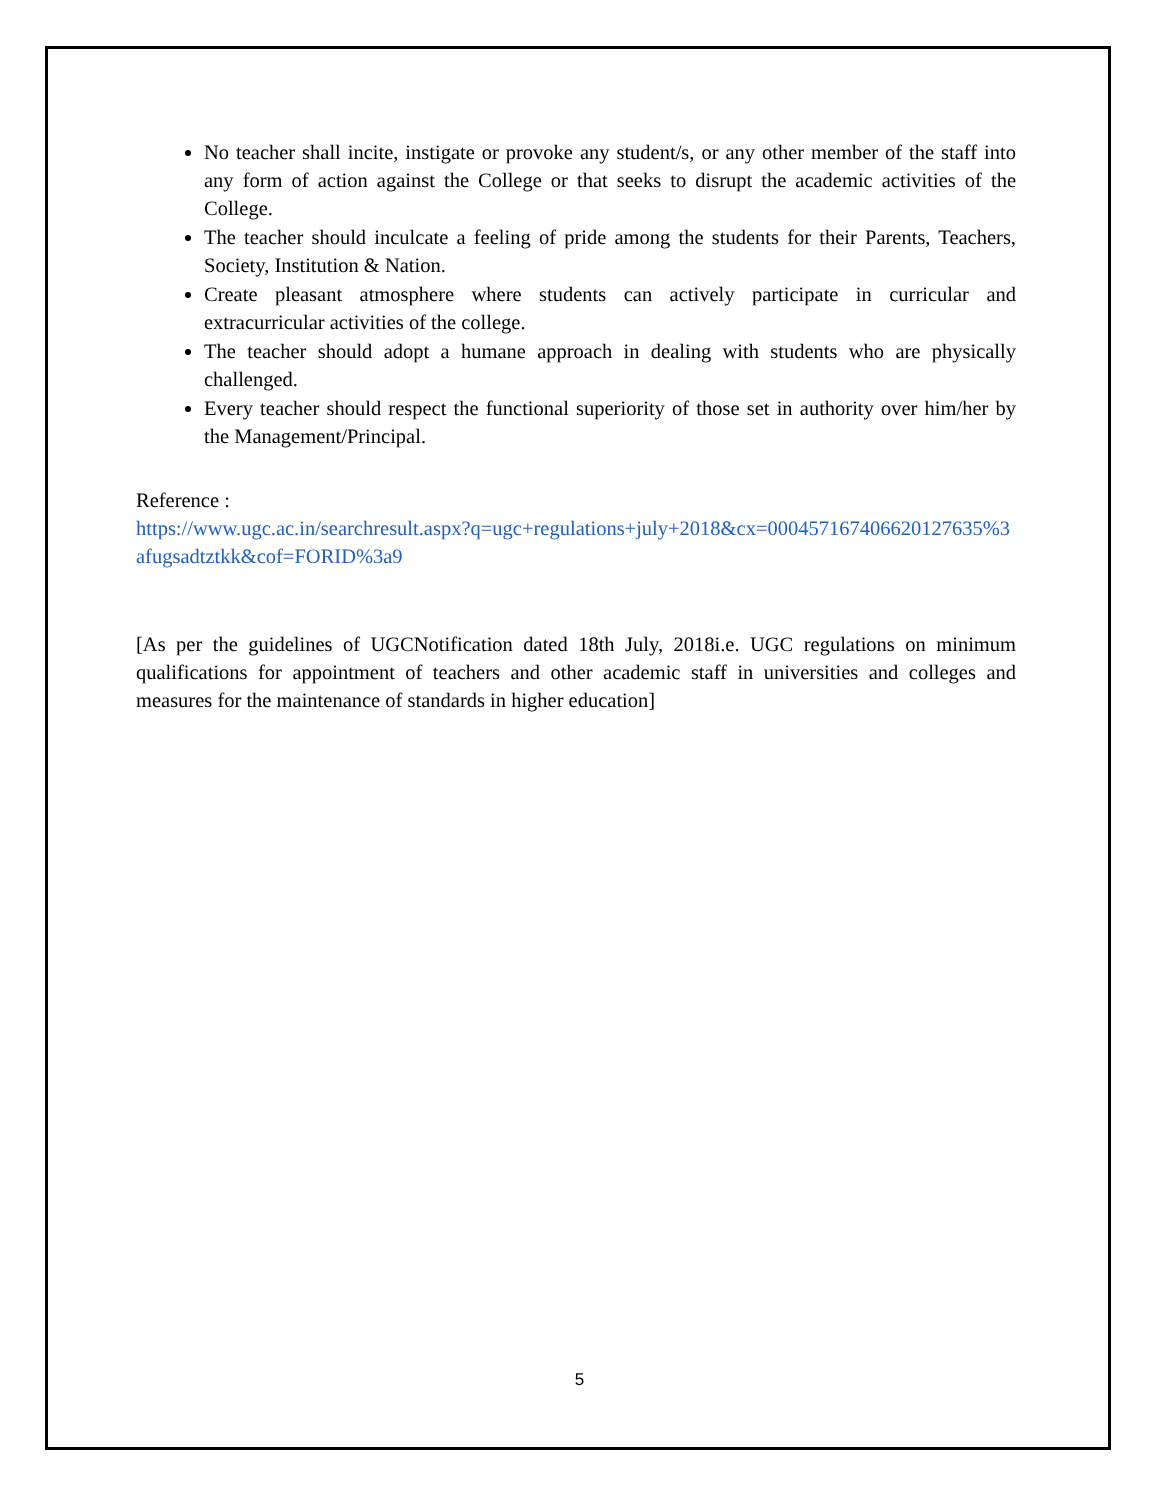No teacher shall incite, instigate or provoke any student/s, or any other member of the staff into any form of action against the College or that seeks to disrupt the academic activities of the College.
The teacher should inculcate a feeling of pride among the students for their Parents, Teachers, Society, Institution & Nation.
Create pleasant atmosphere where students can actively participate in curricular and extracurricular activities of the college.
The teacher should adopt a humane approach in dealing with students who are physically challenged.
Every teacher should respect the functional superiority of those set in authority over him/her by the Management/Principal.
Reference :
https://www.ugc.ac.in/searchresult.aspx?q=ugc+regulations+july+2018&cx=000457167406620127635%3afugsadtztkk&cof=FORID%3a9
[As per the guidelines of UGCNotification dated 18th July, 2018i.e. UGC regulations on minimum qualifications for appointment of teachers and other academic staff in universities and colleges and measures for the maintenance of standards in higher education]
5